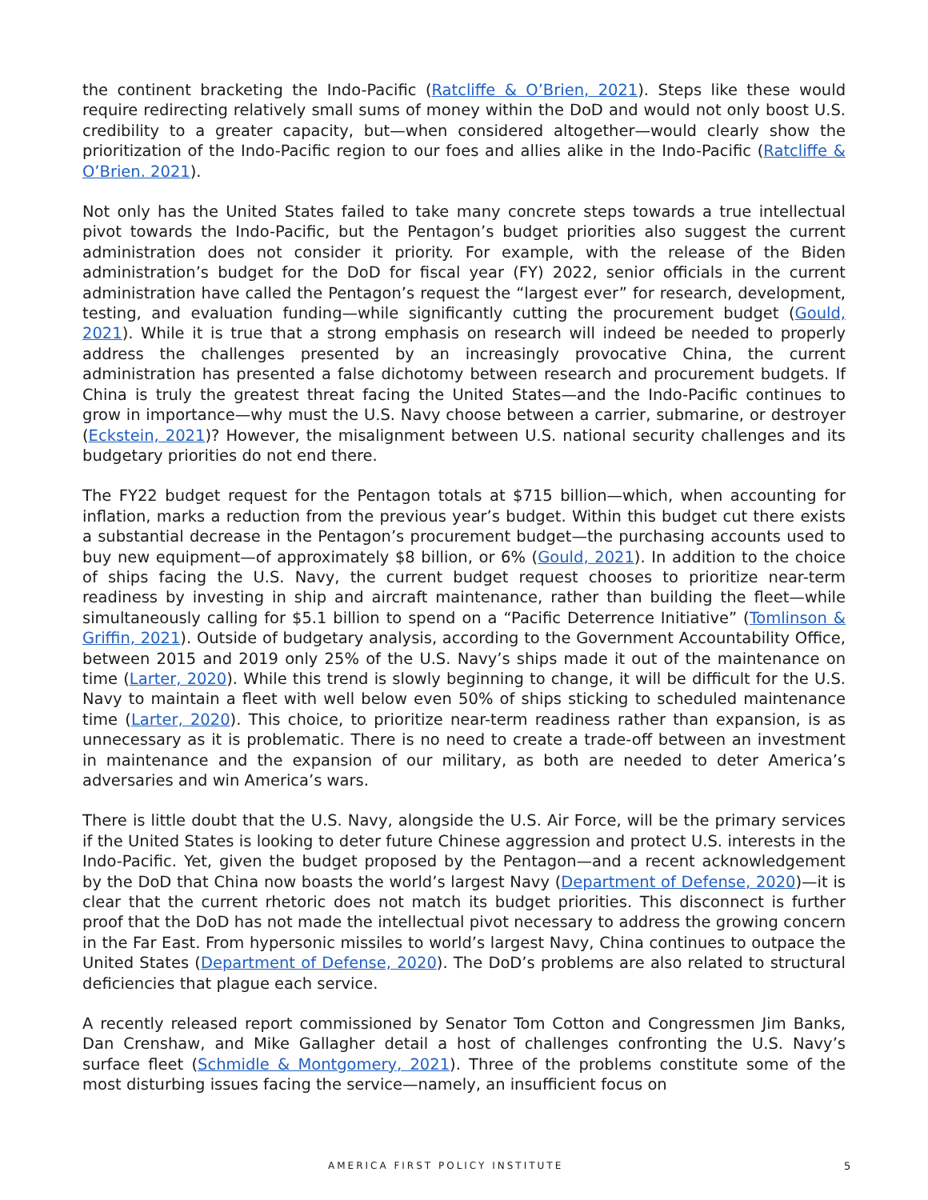the continent bracketing the Indo-Pacific (Ratcliffe & O’Brien, 2021). Steps like these would require redirecting relatively small sums of money within the DoD and would not only boost U.S. credibility to a greater capacity, but—when considered altogether—would clearly show the prioritization of the Indo-Pacific region to our foes and allies alike in the Indo-Pacific (Ratcliffe & O’Brien. 2021).
Not only has the United States failed to take many concrete steps towards a true intellectual pivot towards the Indo-Pacific, but the Pentagon’s budget priorities also suggest the current administration does not consider it priority. For example, with the release of the Biden administration’s budget for the DoD for fiscal year (FY) 2022, senior officials in the current administration have called the Pentagon’s request the “largest ever” for research, development, testing, and evaluation funding—while significantly cutting the procurement budget (Gould, 2021). While it is true that a strong emphasis on research will indeed be needed to properly address the challenges presented by an increasingly provocative China, the current administration has presented a false dichotomy between research and procurement budgets. If China is truly the greatest threat facing the United States—and the Indo-Pacific continues to grow in importance—why must the U.S. Navy choose between a carrier, submarine, or destroyer (Eckstein, 2021)? However, the misalignment between U.S. national security challenges and its budgetary priorities do not end there.
The FY22 budget request for the Pentagon totals at $715 billion—which, when accounting for inflation, marks a reduction from the previous year’s budget. Within this budget cut there exists a substantial decrease in the Pentagon’s procurement budget—the purchasing accounts used to buy new equipment—of approximately $8 billion, or 6% (Gould, 2021). In addition to the choice of ships facing the U.S. Navy, the current budget request chooses to prioritize near-term readiness by investing in ship and aircraft maintenance, rather than building the fleet—while simultaneously calling for $5.1 billion to spend on a “Pacific Deterrence Initiative” (Tomlinson & Griffin, 2021). Outside of budgetary analysis, according to the Government Accountability Office, between 2015 and 2019 only 25% of the U.S. Navy’s ships made it out of the maintenance on time (Larter, 2020). While this trend is slowly beginning to change, it will be difficult for the U.S. Navy to maintain a fleet with well below even 50% of ships sticking to scheduled maintenance time (Larter, 2020). This choice, to prioritize near-term readiness rather than expansion, is as unnecessary as it is problematic. There is no need to create a trade-off between an investment in maintenance and the expansion of our military, as both are needed to deter America’s adversaries and win America’s wars.
There is little doubt that the U.S. Navy, alongside the U.S. Air Force, will be the primary services if the United States is looking to deter future Chinese aggression and protect U.S. interests in the Indo-Pacific. Yet, given the budget proposed by the Pentagon—and a recent acknowledgement by the DoD that China now boasts the world’s largest Navy (Department of Defense, 2020)—it is clear that the current rhetoric does not match its budget priorities. This disconnect is further proof that the DoD has not made the intellectual pivot necessary to address the growing concern in the Far East. From hypersonic missiles to world’s largest Navy, China continues to outpace the United States (Department of Defense, 2020). The DoD’s problems are also related to structural deficiencies that plague each service.
A recently released report commissioned by Senator Tom Cotton and Congressmen Jim Banks, Dan Crenshaw, and Mike Gallagher detail a host of challenges confronting the U.S. Navy’s surface fleet (Schmidle & Montgomery, 2021). Three of the problems constitute some of the most disturbing issues facing the service—namely, an insufficient focus on
AMERICA FIRST POLICY INSTITUTE 5